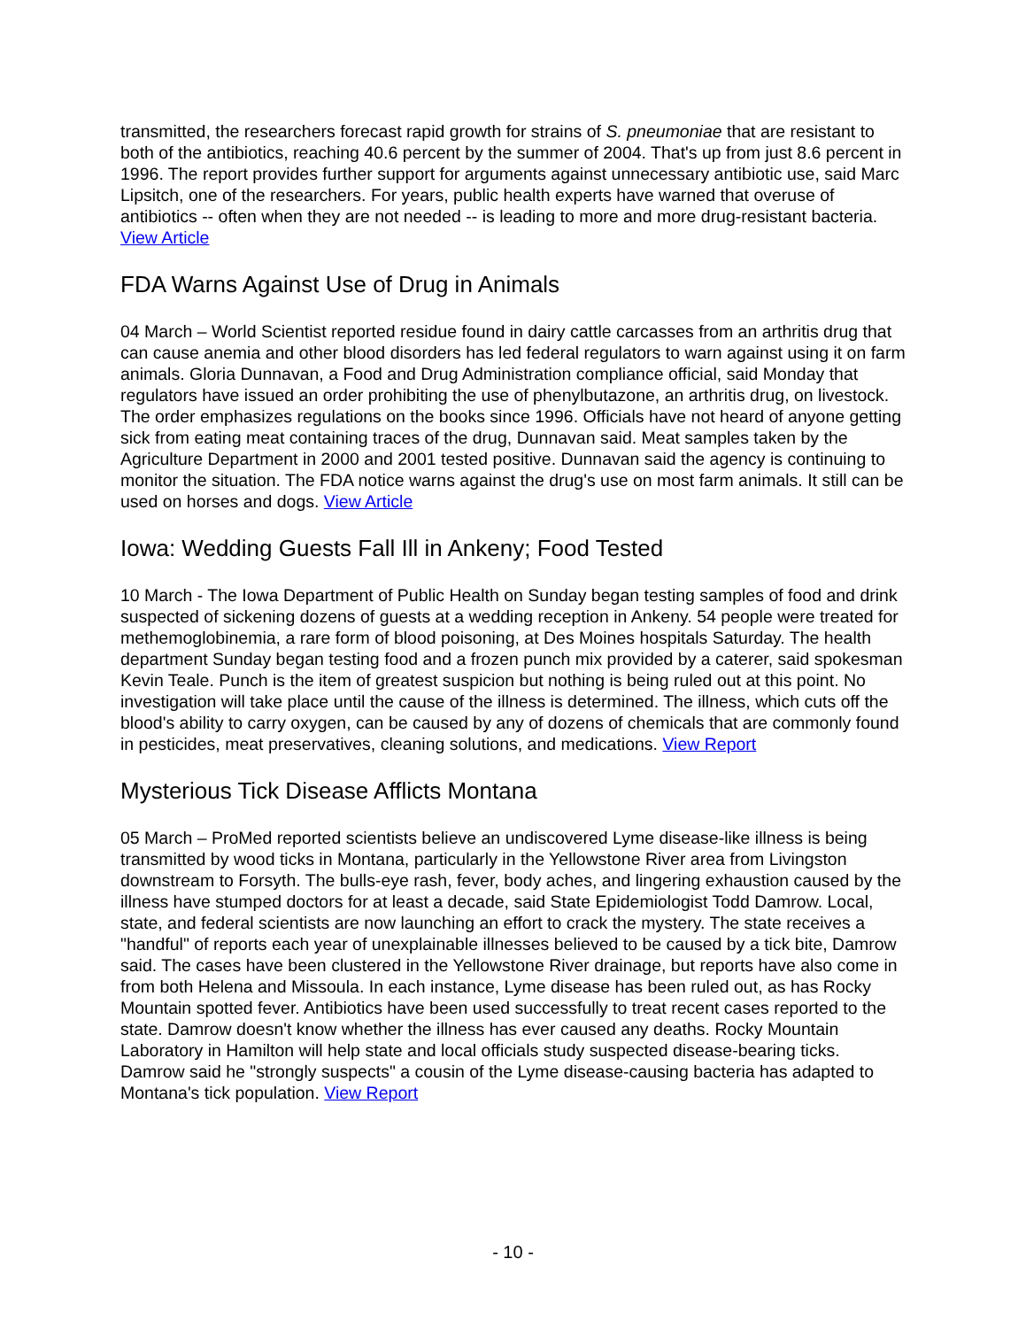transmitted, the researchers forecast rapid growth for strains of S. pneumoniae that are resistant to both of the antibiotics, reaching 40.6 percent by the summer of 2004. That's up from just 8.6 percent in 1996. The report provides further support for arguments against unnecessary antibiotic use, said Marc Lipsitch, one of the researchers. For years, public health experts have warned that overuse of antibiotics -- often when they are not needed -- is leading to more and more drug-resistant bacteria. View Article
FDA Warns Against Use of Drug in Animals
04 March – World Scientist reported residue found in dairy cattle carcasses from an arthritis drug that can cause anemia and other blood disorders has led federal regulators to warn against using it on farm animals. Gloria Dunnavan, a Food and Drug Administration compliance official, said Monday that regulators have issued an order prohibiting the use of phenylbutazone, an arthritis drug, on livestock. The order emphasizes regulations on the books since 1996. Officials have not heard of anyone getting sick from eating meat containing traces of the drug, Dunnavan said. Meat samples taken by the Agriculture Department in 2000 and 2001 tested positive. Dunnavan said the agency is continuing to monitor the situation. The FDA notice warns against the drug's use on most farm animals. It still can be used on horses and dogs. View Article
Iowa: Wedding Guests Fall Ill in Ankeny; Food Tested
10 March - The Iowa Department of Public Health on Sunday began testing samples of food and drink suspected of sickening dozens of guests at a wedding reception in Ankeny. 54 people were treated for methemoglobinemia, a rare form of blood poisoning, at Des Moines hospitals Saturday. The health department Sunday began testing food and a frozen punch mix provided by a caterer, said spokesman Kevin Teale. Punch is the item of greatest suspicion but nothing is being ruled out at this point. No investigation will take place until the cause of the illness is determined. The illness, which cuts off the blood's ability to carry oxygen, can be caused by any of dozens of chemicals that are commonly found in pesticides, meat preservatives, cleaning solutions, and medications. View Report
Mysterious Tick Disease Afflicts Montana
05 March – ProMed reported scientists believe an undiscovered Lyme disease-like illness is being transmitted by wood ticks in Montana, particularly in the Yellowstone River area from Livingston downstream to Forsyth. The bulls-eye rash, fever, body aches, and lingering exhaustion caused by the illness have stumped doctors for at least a decade, said State Epidemiologist Todd Damrow. Local, state, and federal scientists are now launching an effort to crack the mystery. The state receives a "handful" of reports each year of unexplainable illnesses believed to be caused by a tick bite, Damrow said. The cases have been clustered in the Yellowstone River drainage, but reports have also come in from both Helena and Missoula. In each instance, Lyme disease has been ruled out, as has Rocky Mountain spotted fever. Antibiotics have been used successfully to treat recent cases reported to the state. Damrow doesn't know whether the illness has ever caused any deaths. Rocky Mountain Laboratory in Hamilton will help state and local officials study suspected disease-bearing ticks. Damrow said he "strongly suspects" a cousin of the Lyme disease-causing bacteria has adapted to Montana's tick population. View Report
- 10 -